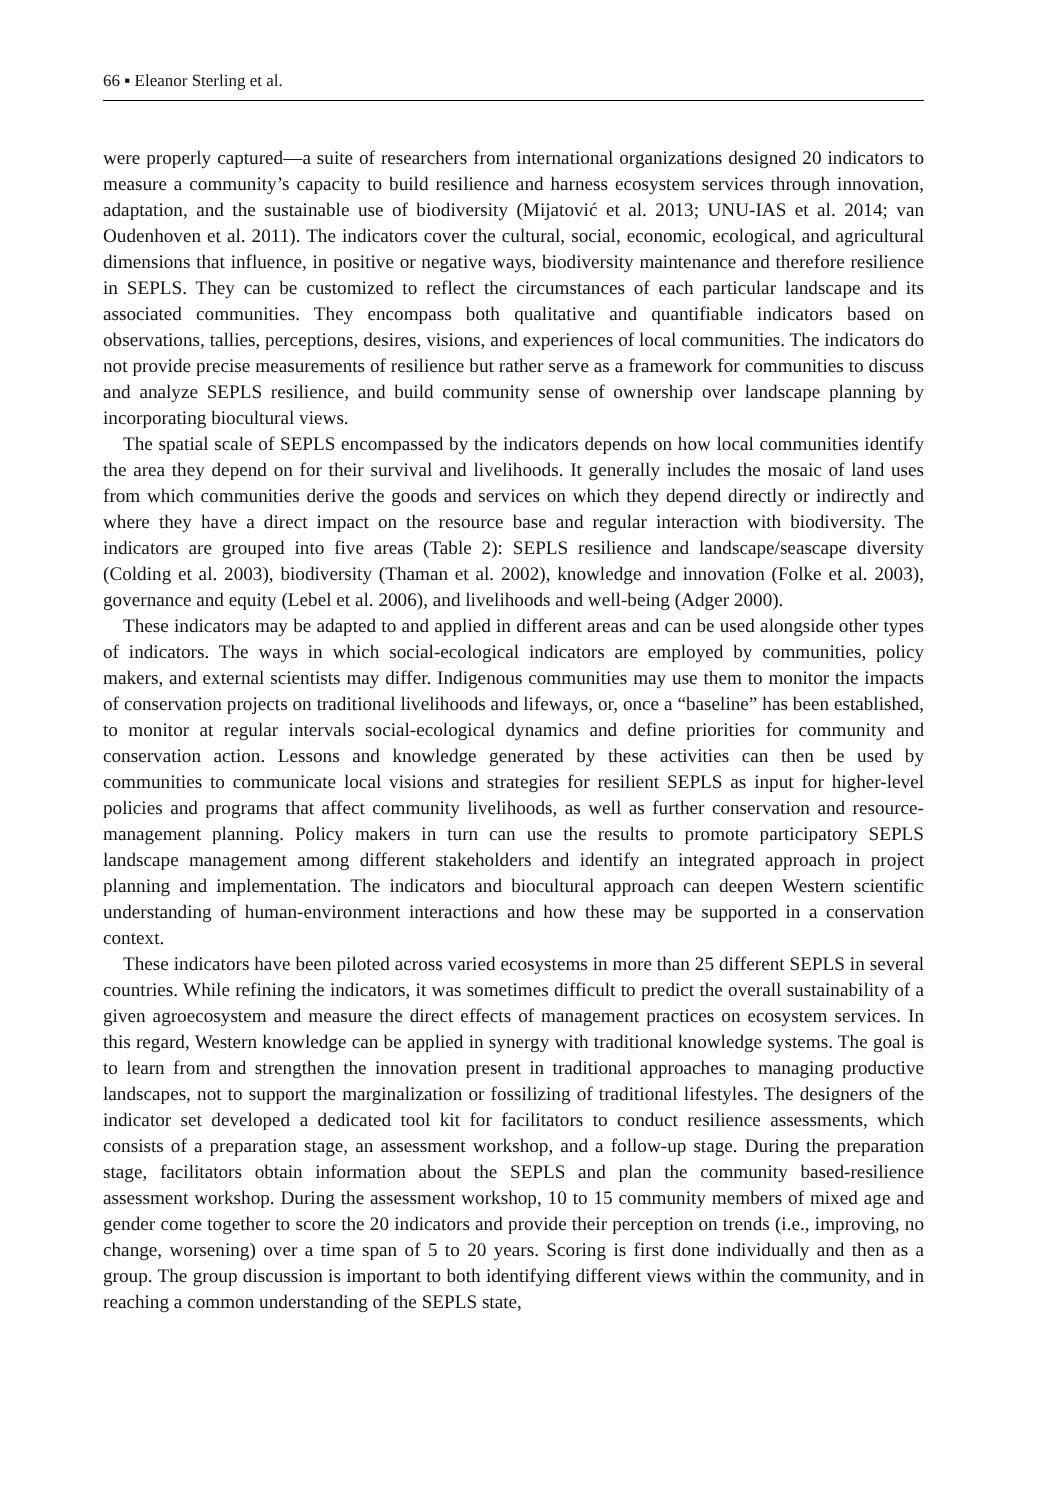66 ▪ Eleanor Sterling et al.
were properly captured—a suite of researchers from international organizations designed 20 indicators to measure a community’s capacity to build resilience and harness ecosystem services through innovation, adaptation, and the sustainable use of biodiversity (Mijatović et al. 2013; UNU-IAS et al. 2014; van Oudenhoven et al. 2011). The indicators cover the cultural, social, economic, ecological, and agricultural dimensions that influence, in positive or negative ways, biodiversity maintenance and therefore resilience in SEPLS. They can be customized to reflect the circumstances of each particular landscape and its associated communities. They encompass both qualitative and quantifiable indicators based on observations, tallies, perceptions, desires, visions, and experiences of local communities. The indicators do not provide precise measurements of resilience but rather serve as a framework for communities to discuss and analyze SEPLS resilience, and build community sense of ownership over landscape planning by incorporating biocultural views.
The spatial scale of SEPLS encompassed by the indicators depends on how local communities identify the area they depend on for their survival and livelihoods. It generally includes the mosaic of land uses from which communities derive the goods and services on which they depend directly or indirectly and where they have a direct impact on the resource base and regular interaction with biodiversity. The indicators are grouped into five areas (Table 2): SEPLS resilience and landscape/seascape diversity (Colding et al. 2003), biodiversity (Thaman et al. 2002), knowledge and innovation (Folke et al. 2003), governance and equity (Lebel et al. 2006), and livelihoods and well-being (Adger 2000).
These indicators may be adapted to and applied in different areas and can be used alongside other types of indicators. The ways in which social-ecological indicators are employed by communities, policy makers, and external scientists may differ. Indigenous communities may use them to monitor the impacts of conservation projects on traditional livelihoods and lifeways, or, once a “baseline” has been established, to monitor at regular intervals social-ecological dynamics and define priorities for community and conservation action. Lessons and knowledge generated by these activities can then be used by communities to communicate local visions and strategies for resilient SEPLS as input for higher-level policies and programs that affect community livelihoods, as well as further conservation and resource-management planning. Policy makers in turn can use the results to promote participatory SEPLS landscape management among different stakeholders and identify an integrated approach in project planning and implementation. The indicators and biocultural approach can deepen Western scientific understanding of human-environment interactions and how these may be supported in a conservation context.
These indicators have been piloted across varied ecosystems in more than 25 different SEPLS in several countries. While refining the indicators, it was sometimes difficult to predict the overall sustainability of a given agroecosystem and measure the direct effects of management practices on ecosystem services. In this regard, Western knowledge can be applied in synergy with traditional knowledge systems. The goal is to learn from and strengthen the innovation present in traditional approaches to managing productive landscapes, not to support the marginalization or fossilizing of traditional lifestyles. The designers of the indicator set developed a dedicated tool kit for facilitators to conduct resilience assessments, which consists of a preparation stage, an assessment workshop, and a follow-up stage. During the preparation stage, facilitators obtain information about the SEPLS and plan the community based-resilience assessment workshop. During the assessment workshop, 10 to 15 community members of mixed age and gender come together to score the 20 indicators and provide their perception on trends (i.e., improving, no change, worsening) over a time span of 5 to 20 years. Scoring is first done individually and then as a group. The group discussion is important to both identifying different views within the community, and in reaching a common understanding of the SEPLS state,